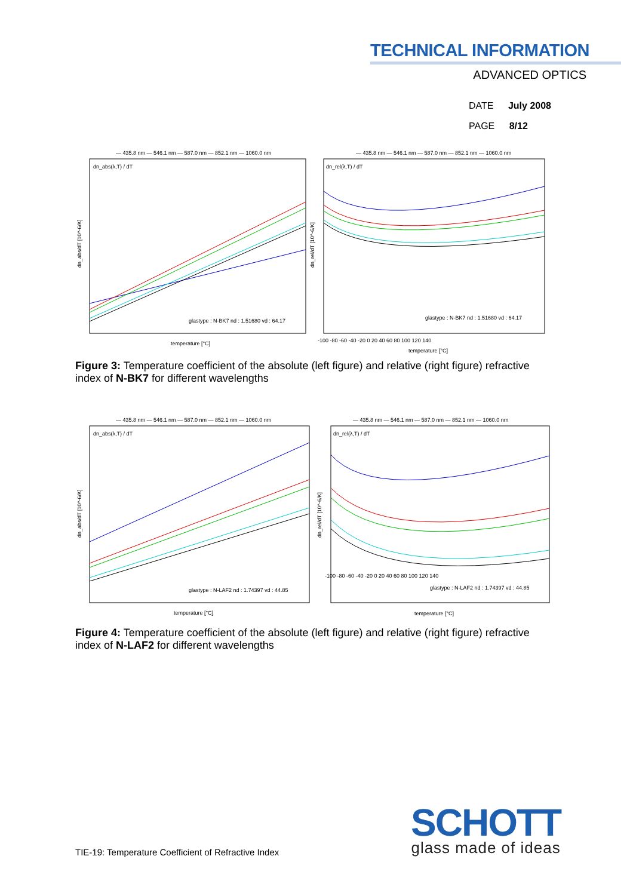TECHNICAL INFORMATION
ADVANCED OPTICS
DATE July 2008
PAGE 8/12
— 435.8 nm — 546.1 nm — 587.0 nm — 852.1 nm — 1060.0 nm
dn_abs(λ,T) / dT
dn_abs/dT [10^-6/K]
glastype : N-BK7 nd : 1.51680 vd : 64.17
temperature [°C]
— 435.8 nm — 546.1 nm — 587.0 nm — 852.1 nm — 1060.0 nm
dn_rel(λ,T) / dT
dn_rel/dT [10^-6/K]
glastype : N-BK7 nd : 1.51680 vd : 64.17
-100 -80 -60 -40 -20 0 20 40 60 80 100 120 140
temperature [°C]
Figure 3: Temperature coefficient of the absolute (left figure) and relative (right figure) refractive index of N-BK7 for different wavelengths
— 435.8 nm — 546.1 nm — 587.0 nm — 852.1 nm — 1060.0 nm
dn_abs(λ,T) / dT
dn_abs/dT [10^-6/K]
glastype : N-LAF2 nd : 1.74397 vd : 44.85
temperature [°C]
— 435.8 nm — 546.1 nm — 587.0 nm — 852.1 nm — 1060.0 nm
dn_rel(λ,T) / dT
dn_rel/dT [10^-6/K]
-100 -80 -60 -40 -20 0 20 40 60 80 100 120 140
glastype : N-LAF2 nd : 1.74397 vd : 44.85
temperature [°C]
Figure 4: Temperature coefficient of the absolute (left figure) and relative (right figure) refractive index of N-LAF2 for different wavelengths
TIE-19: Temperature Coefficient of Refractive Index
SCHOTT
glass made of ideas